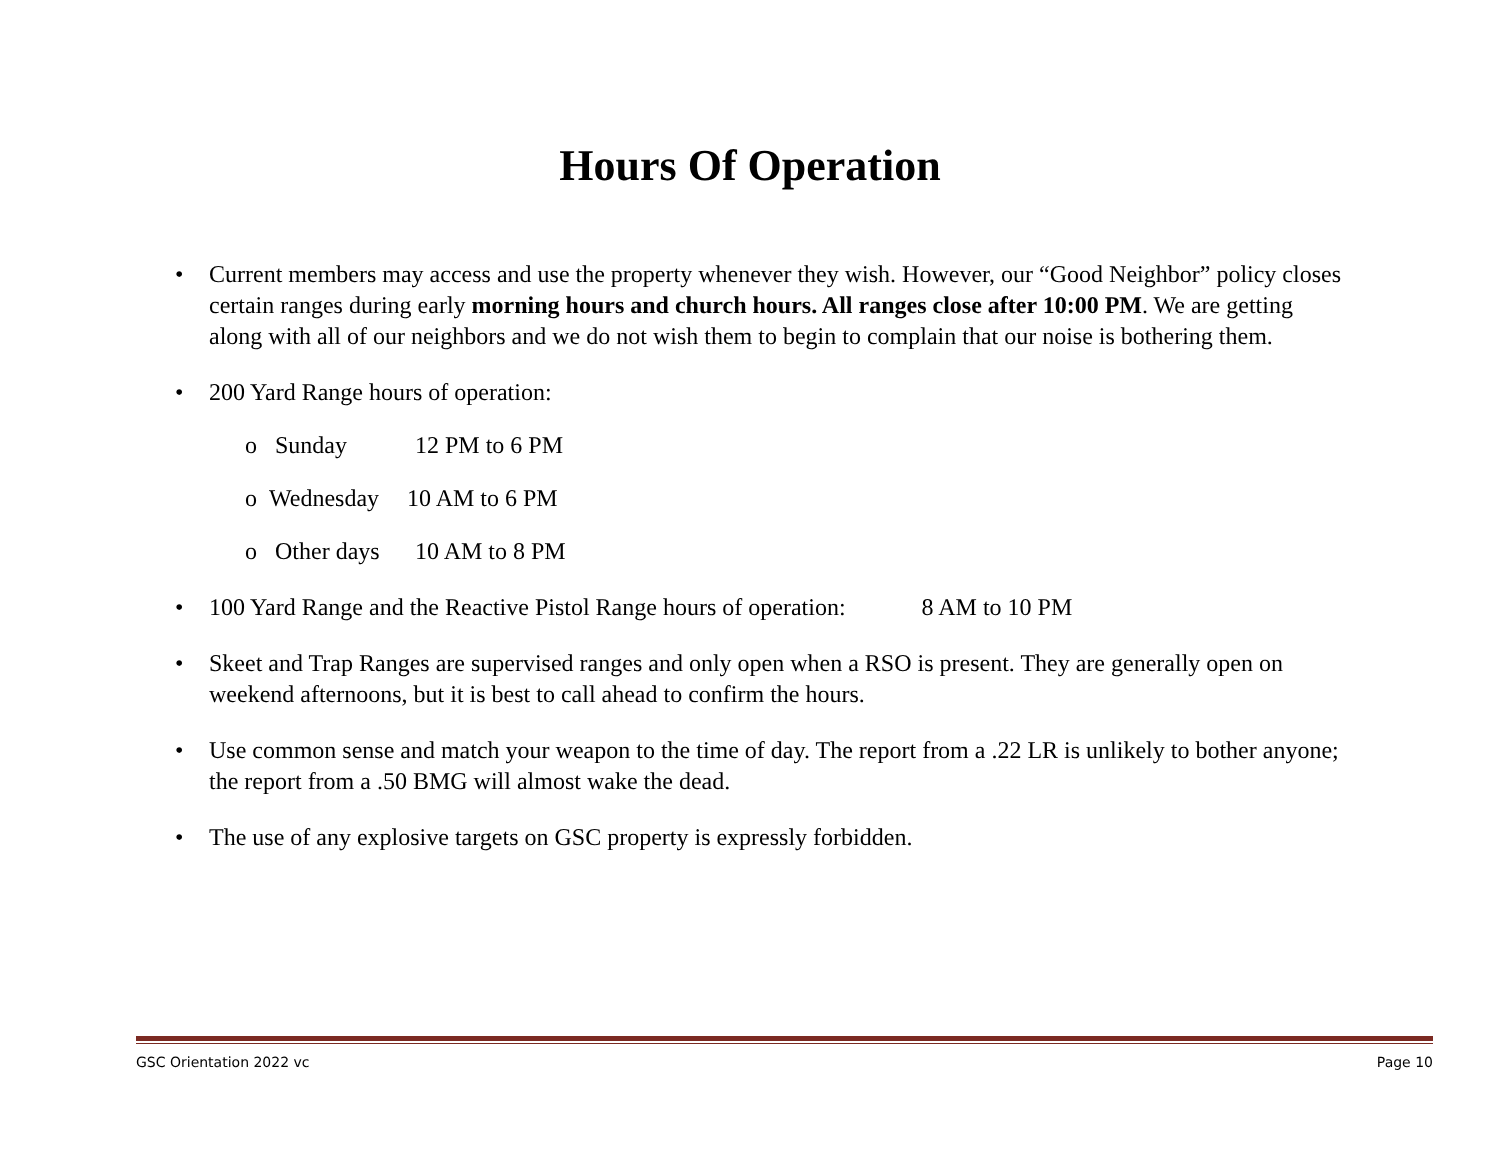Hours Of Operation
• Current members may access and use the property whenever they wish. However, our “Good Neighbor” policy closes certain ranges during early morning hours and church hours. All ranges close after 10:00 PM. We are getting along with all of our neighbors and we do not wish them to begin to complain that our noise is bothering them.
• 200 Yard Range hours of operation:
o Sunday 12 PM to 6 PM
o Wednesday 10 AM to 6 PM
o Other days 10 AM to 8 PM
• 100 Yard Range and the Reactive Pistol Range hours of operation: 8 AM to 10 PM
• Skeet and Trap Ranges are supervised ranges and only open when a RSO is present. They are generally open on weekend afternoons, but it is best to call ahead to confirm the hours.
• Use common sense and match your weapon to the time of day. The report from a .22 LR is unlikely to bother anyone; the report from a .50 BMG will almost wake the dead.
• The use of any explosive targets on GSC property is expressly forbidden.
GSC Orientation 2022 vc Page 10